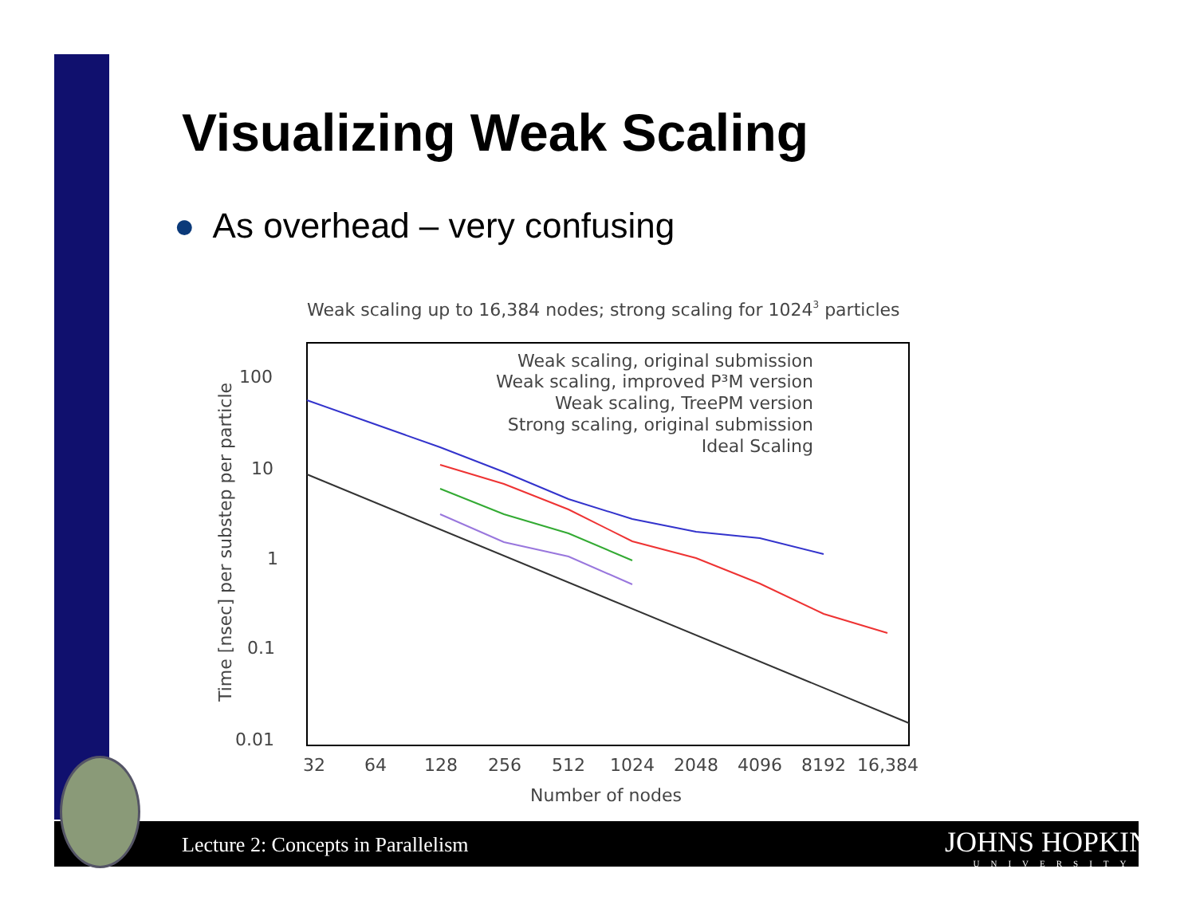Visualizing Weak Scaling
● As overhead – very confusing
Weak scaling up to 16,384 nodes; strong scaling for 10243 particles
100
10
1
0.1
0.01
Time [nsec] per substep per particle
32
64
128
256
512
1024
2048
4096
8192
16,384
Number of nodes
Weak scaling, original submission
Weak scaling, improved P³M version
Weak scaling, TreePM version
Strong scaling, original submission
Ideal Scaling
Lecture 2: Concepts in Parallelism
JOHNS HOPKINS
UNIVERSITY